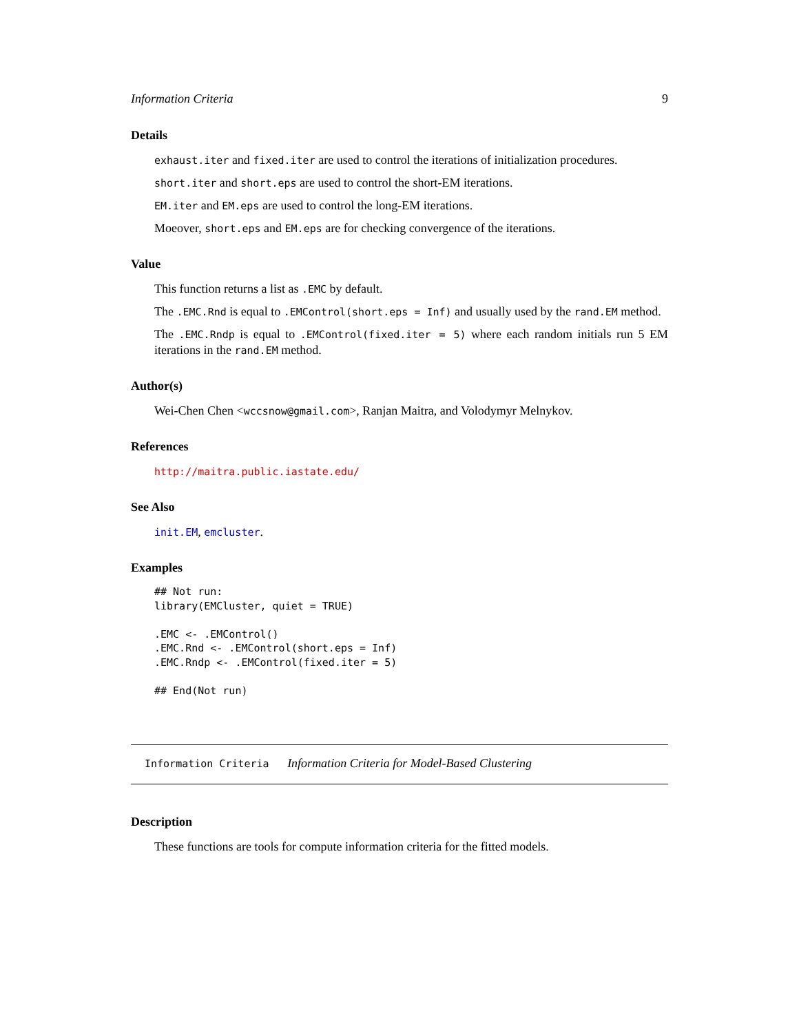Information Criteria 9
Details
exhaust.iter and fixed.iter are used to control the iterations of initialization procedures.
short.iter and short.eps are used to control the short-EM iterations.
EM.iter and EM.eps are used to control the long-EM iterations.
Moeover, short.eps and EM.eps are for checking convergence of the iterations.
Value
This function returns a list as .EMC by default.
The .EMC.Rnd is equal to .EMControl(short.eps = Inf) and usually used by the rand.EM method.
The .EMC.Rndp is equal to .EMControl(fixed.iter = 5) where each random initials run 5 EM iterations in the rand.EM method.
Author(s)
Wei-Chen Chen <wccsnow@gmail.com>, Ranjan Maitra, and Volodymyr Melnykov.
References
http://maitra.public.iastate.edu/
See Also
init.EM, emcluster.
Examples
## Not run:
library(EMCluster, quiet = TRUE)

.EMC <- .EMControl()
.EMC.Rnd <- .EMControl(short.eps = Inf)
.EMC.Rndp <- .EMControl(fixed.iter = 5)

## End(Not run)
Information Criteria Information Criteria for Model-Based Clustering
Description
These functions are tools for compute information criteria for the fitted models.